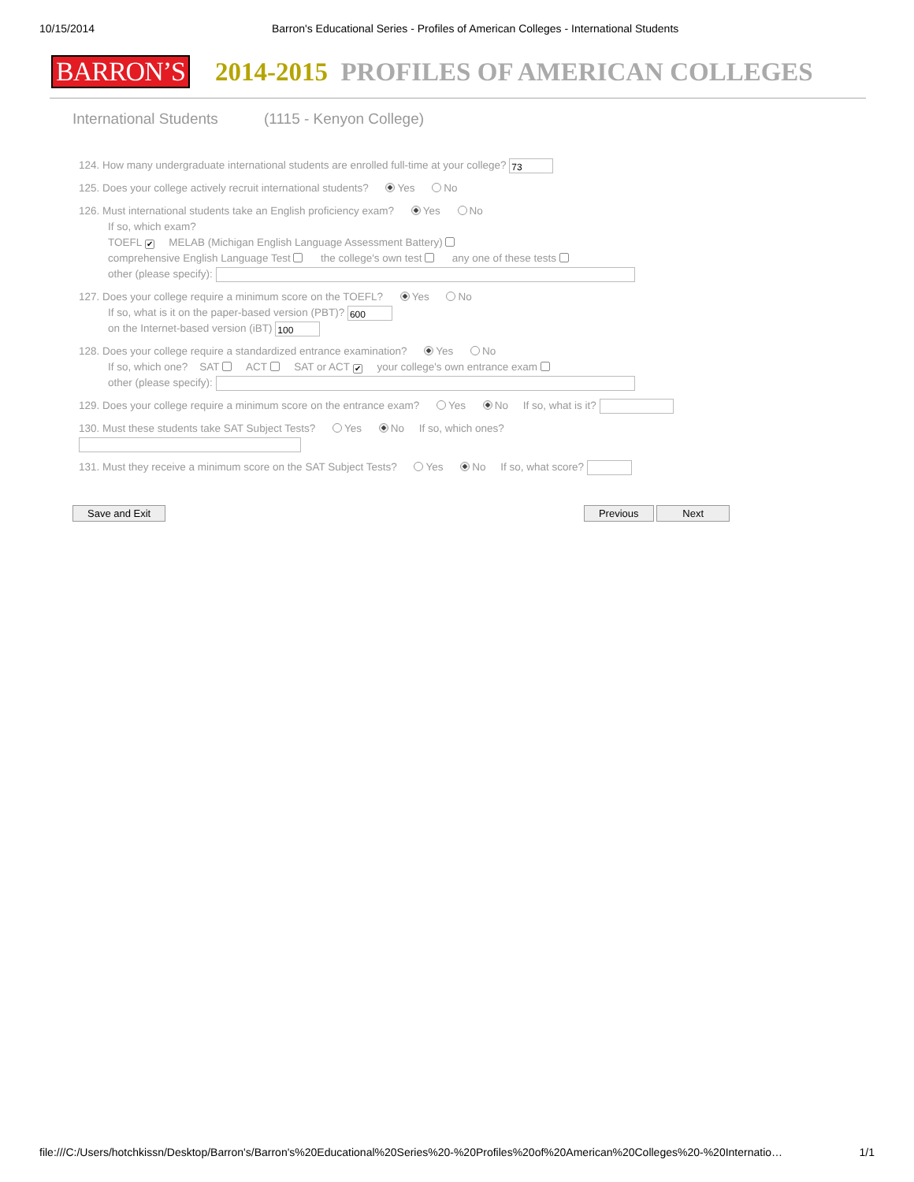10/15/2014 Barron's Educational Series - Profiles of American Colleges - International Students
BARRON’S 2014-2015 PROFILES OF AMERICAN COLLEGES
International Students (1115 - Kenyon College)
124. How many undergraduate international students are enrolled full-time at your college? 73
125. Does your college actively recruit international students? Yes No
126. Must international students take an English proficiency exam? Yes No
If so, which exam?
TOEFL ✔ MELAB (Michigan English Language Assessment Battery)
comprehensive English Language Test the college's own test any one of these tests
other (please specify):
127. Does your college require a minimum score on the TOEFL? Yes No
If so, what is it on the paper-based version (PBT)? 600
on the Internet-based version (iBT) 100
128. Does your college require a standardized entrance examination? Yes No
If so, which one? SAT ACT SAT or ACT ✔ your college's own entrance exam
other (please specify):
129. Does your college require a minimum score on the entrance exam? Yes No If so, what is it?
130. Must these students take SAT Subject Tests? Yes No If so, which ones?
131. Must they receive a minimum score on the SAT Subject Tests? Yes No If so, what score?
Save and Exit Previous Next
file:///C:/Users/hotchkissn/Desktop/Barron's/Barron's%20Educational%20Series%20-%20Profiles%20of%20American%20Colleges%20-%20Internatio… 1/1